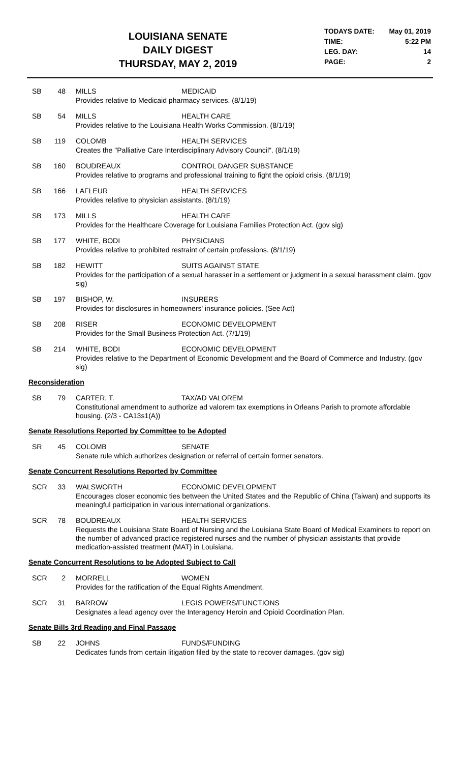LOUISIANA SENATE
DAILY DIGEST
THURSDAY, MAY 2, 2019
TODAYS DATE: May 01, 2019
TIME: 5:22 PM
LEG. DAY: 14
PAGE: 2
SB 48 MILLS MEDICAID
Provides relative to Medicaid pharmacy services. (8/1/19)
SB 54 MILLS HEALTH CARE
Provides relative to the Louisiana Health Works Commission. (8/1/19)
SB 119 COLOMB HEALTH SERVICES
Creates the "Palliative Care Interdisciplinary Advisory Council". (8/1/19)
SB 160 BOUDREAUX CONTROL DANGER SUBSTANCE
Provides relative to programs and professional training to fight the opioid crisis. (8/1/19)
SB 166 LAFLEUR HEALTH SERVICES
Provides relative to physician assistants. (8/1/19)
SB 173 MILLS HEALTH CARE
Provides for the Healthcare Coverage for Louisiana Families Protection Act. (gov sig)
SB 177 WHITE, BODI PHYSICIANS
Provides relative to prohibited restraint of certain professions. (8/1/19)
SB 182 HEWITT SUITS AGAINST STATE
Provides for the participation of a sexual harasser in a settlement or judgment in a sexual harassment claim. (gov sig)
SB 197 BISHOP, W. INSURERS
Provides for disclosures in homeowners' insurance policies. (See Act)
SB 208 RISER ECONOMIC DEVELOPMENT
Provides for the Small Business Protection Act. (7/1/19)
SB 214 WHITE, BODI ECONOMIC DEVELOPMENT
Provides relative to the Department of Economic Development and the Board of Commerce and Industry. (gov sig)
Reconsideration
SB 79 CARTER, T. TAX/AD VALOREM
Constitutional amendment to authorize ad valorem tax exemptions in Orleans Parish to promote affordable housing. (2/3 - CA13s1(A))
Senate Resolutions Reported by Committee to be Adopted
SR 45 COLOMB SENATE
Senate rule which authorizes designation or referral of certain former senators.
Senate Concurrent Resolutions Reported by Committee
SCR 33 WALSWORTH ECONOMIC DEVELOPMENT
Encourages closer economic ties between the United States and the Republic of China (Taiwan) and supports its meaningful participation in various international organizations.
SCR 78 BOUDREAUX HEALTH SERVICES
Requests the Louisiana State Board of Nursing and the Louisiana State Board of Medical Examiners to report on the number of advanced practice registered nurses and the number of physician assistants that provide medication-assisted treatment (MAT) in Louisiana.
Senate Concurrent Resolutions to be Adopted Subject to Call
SCR 2 MORRELL WOMEN
Provides for the ratification of the Equal Rights Amendment.
SCR 31 BARROW LEGIS POWERS/FUNCTIONS
Designates a lead agency over the Interagency Heroin and Opioid Coordination Plan.
Senate Bills 3rd Reading and Final Passage
SB 22 JOHNS FUNDS/FUNDING
Dedicates funds from certain litigation filed by the state to recover damages. (gov sig)